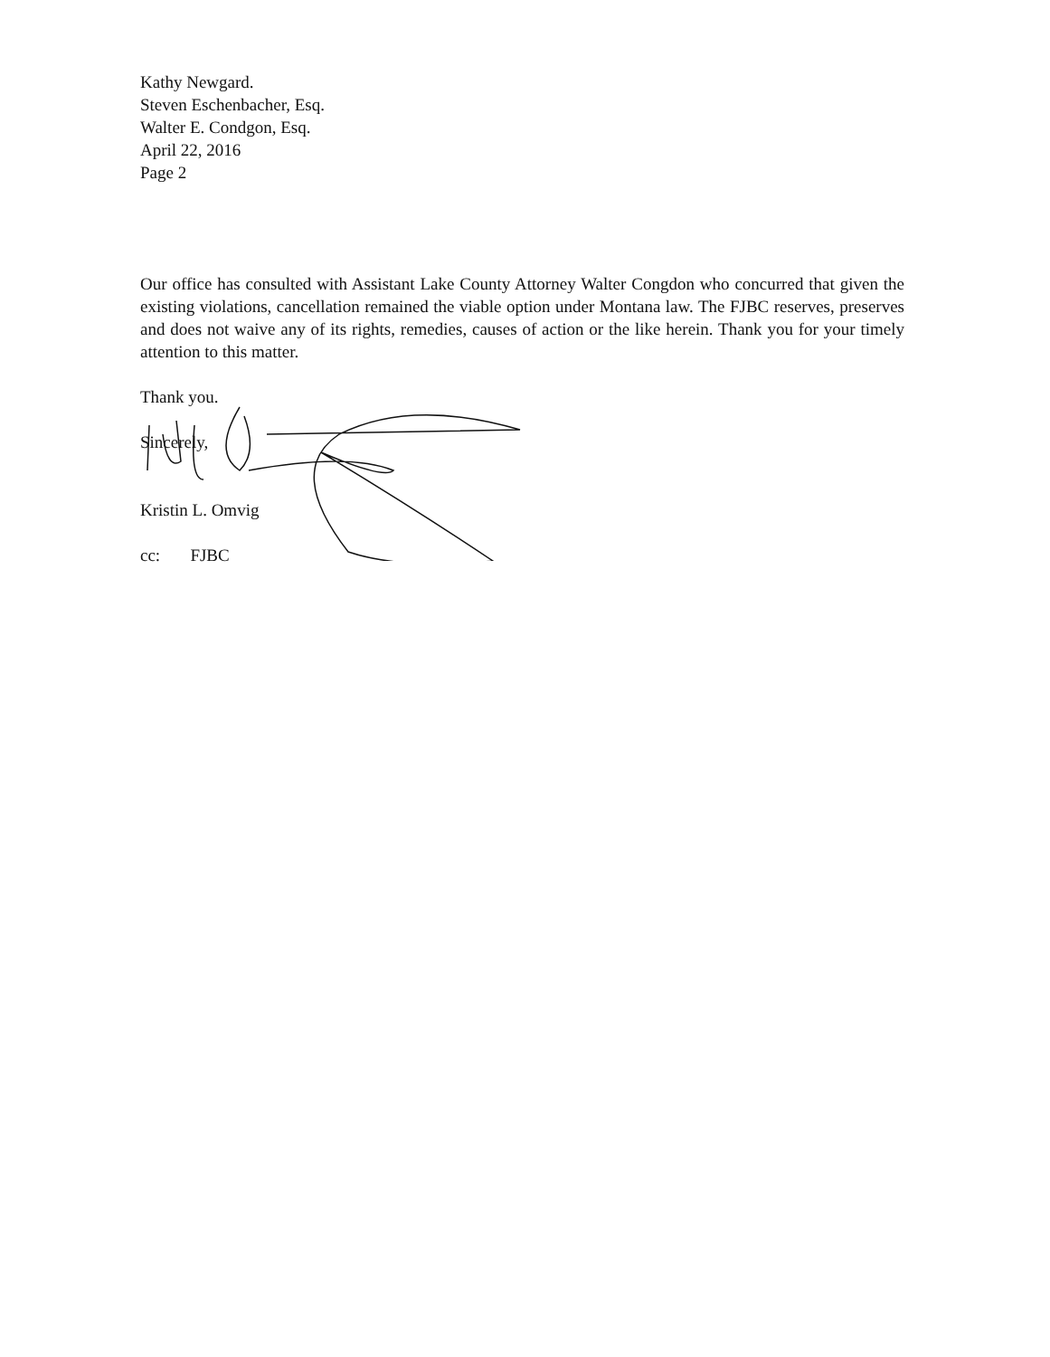Kathy Newgard.
Steven Eschenbacher, Esq.
Walter E. Condgon, Esq.
April 22, 2016
Page 2
Our office has consulted with Assistant Lake County Attorney Walter Congdon who concurred that given the existing violations, cancellation remained the viable option under Montana law. The FJBC reserves, preserves and does not waive any of its rights, remedies, causes of action or the like herein. Thank you for your timely attention to this matter.
Thank you.
Sincerely,
Kristin L. Omvig
cc: FJBC